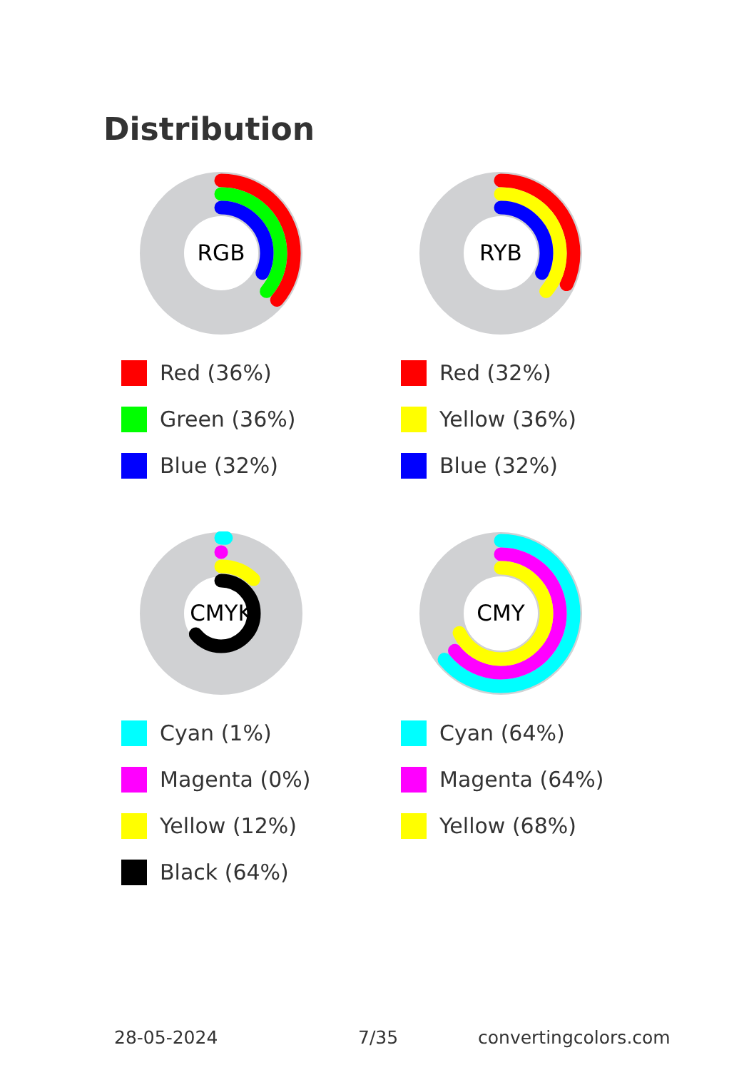Distribution
RGB
Red (36%)
Green (36%)
Blue (32%)
RYB
Red (32%)
Yellow (36%)
Blue (32%)
CMYK
Cyan (1%)
Magenta (0%)
Yellow (12%)
Black (64%)
CMY
Cyan (64%)
Magenta (64%)
Yellow (68%)
28-05-2024 7/35 convertingcolors.com